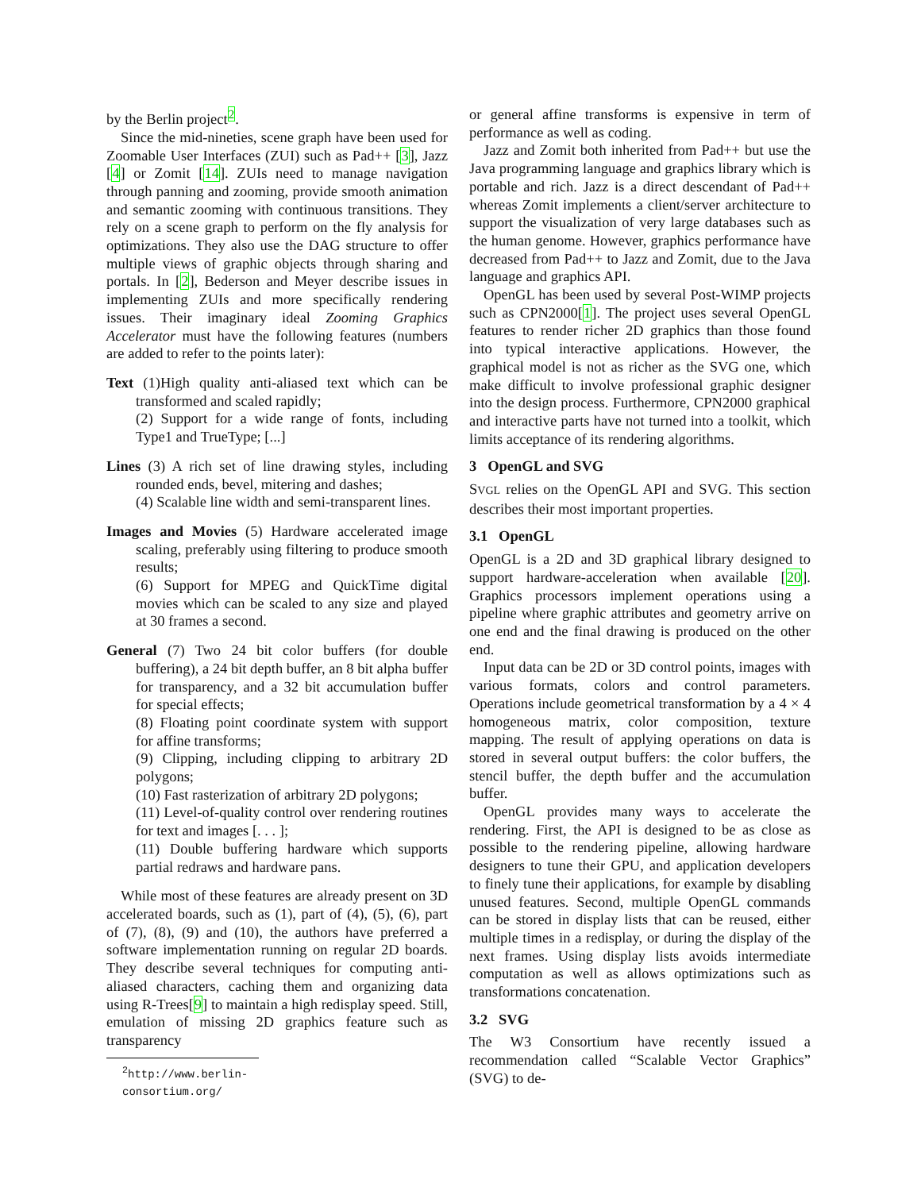by the Berlin project<sup>2</sup>.
Since the mid-nineties, scene graph have been used for Zoomable User Interfaces (ZUI) such as Pad++ [3], Jazz [4] or Zomit [14]. ZUIs need to manage navigation through panning and zooming, provide smooth animation and semantic zooming with continuous transitions. They rely on a scene graph to perform on the fly analysis for optimizations. They also use the DAG structure to offer multiple views of graphic objects through sharing and portals. In [2], Bederson and Meyer describe issues in implementing ZUIs and more specifically rendering issues. Their imaginary ideal Zooming Graphics Accelerator must have the following features (numbers are added to refer to the points later):
Text (1)High quality anti-aliased text which can be transformed and scaled rapidly;
(2) Support for a wide range of fonts, including Type1 and TrueType; [...]
Lines (3) A rich set of line drawing styles, including rounded ends, bevel, mitering and dashes;
(4) Scalable line width and semi-transparent lines.
Images and Movies (5) Hardware accelerated image scaling, preferably using filtering to produce smooth results;
(6) Support for MPEG and QuickTime digital movies which can be scaled to any size and played at 30 frames a second.
General (7) Two 24 bit color buffers (for double buffering), a 24 bit depth buffer, an 8 bit alpha buffer for transparency, and a 32 bit accumulation buffer for special effects;
(8) Floating point coordinate system with support for affine transforms;
(9) Clipping, including clipping to arbitrary 2D polygons;
(10) Fast rasterization of arbitrary 2D polygons;
(11) Level-of-quality control over rendering routines for text and images [. . . ];
(11) Double buffering hardware which supports partial redraws and hardware pans.
While most of these features are already present on 3D accelerated boards, such as (1), part of (4), (5), (6), part of (7), (8), (9) and (10), the authors have preferred a software implementation running on regular 2D boards. They describe several techniques for computing anti-aliased characters, caching them and organizing data using R-Trees[9] to maintain a high redisplay speed. Still, emulation of missing 2D graphics feature such as transparency
<sup>2</sup> http://www.berlin-consortium.org/
or general affine transforms is expensive in term of performance as well as coding.
Jazz and Zomit both inherited from Pad++ but use the Java programming language and graphics library which is portable and rich. Jazz is a direct descendant of Pad++ whereas Zomit implements a client/server architecture to support the visualization of very large databases such as the human genome. However, graphics performance have decreased from Pad++ to Jazz and Zomit, due to the Java language and graphics API.
OpenGL has been used by several Post-WIMP projects such as CPN2000[1]. The project uses several OpenGL features to render richer 2D graphics than those found into typical interactive applications. However, the graphical model is not as richer as the SVG one, which make difficult to involve professional graphic designer into the design process. Furthermore, CPN2000 graphical and interactive parts have not turned into a toolkit, which limits acceptance of its rendering algorithms.
3 OpenGL and SVG
SVGL relies on the OpenGL API and SVG. This section describes their most important properties.
3.1 OpenGL
OpenGL is a 2D and 3D graphical library designed to support hardware-acceleration when available [20]. Graphics processors implement operations using a pipeline where graphic attributes and geometry arrive on one end and the final drawing is produced on the other end.
Input data can be 2D or 3D control points, images with various formats, colors and control parameters. Operations include geometrical transformation by a 4 × 4 homogeneous matrix, color composition, texture mapping. The result of applying operations on data is stored in several output buffers: the color buffers, the stencil buffer, the depth buffer and the accumulation buffer.
OpenGL provides many ways to accelerate the rendering. First, the API is designed to be as close as possible to the rendering pipeline, allowing hardware designers to tune their GPU, and application developers to finely tune their applications, for example by disabling unused features. Second, multiple OpenGL commands can be stored in display lists that can be reused, either multiple times in a redisplay, or during the display of the next frames. Using display lists avoids intermediate computation as well as allows optimizations such as transformations concatenation.
3.2 SVG
The W3 Consortium have recently issued a recommendation called “Scalable Vector Graphics” (SVG) to de-